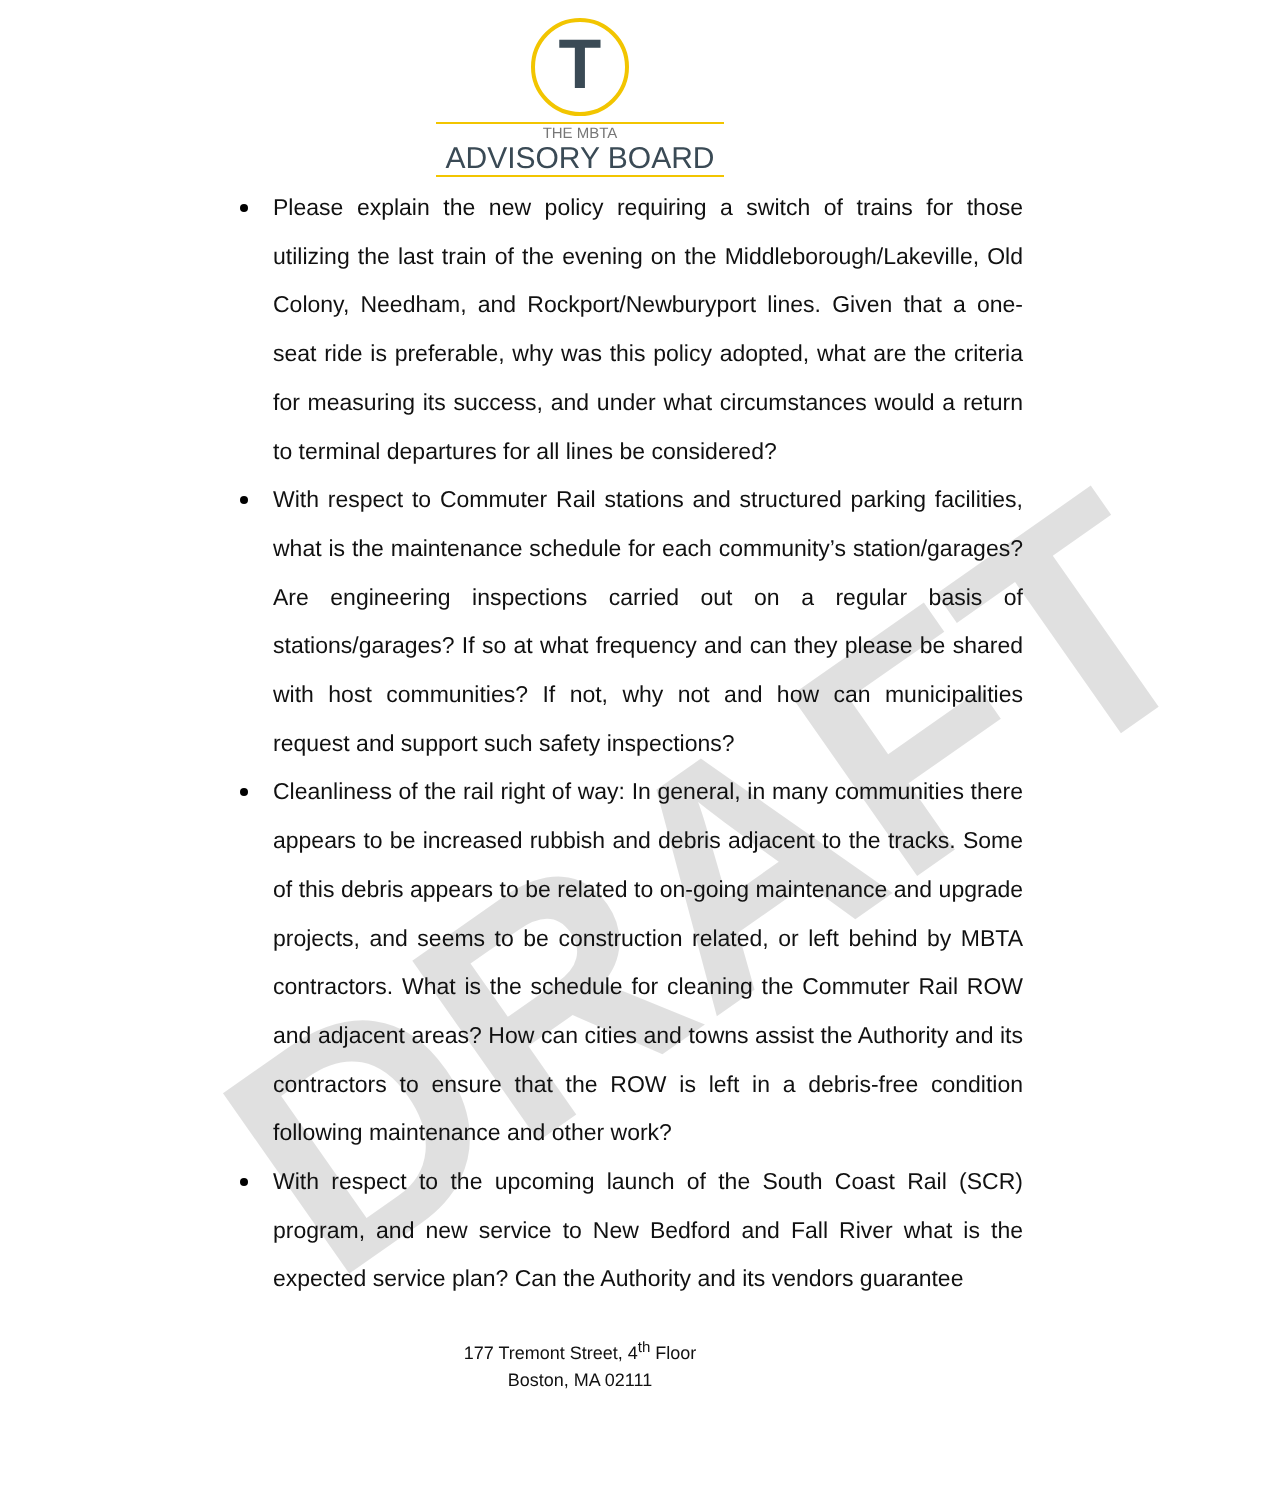DRAFT
T
THE MBTA
ADVISORY BOARD
Please explain the new policy requiring a switch of trains for those utilizing the last train of the evening on the Middleborough/Lakeville, Old Colony, Needham, and Rockport/Newburyport lines. Given that a one-seat ride is preferable, why was this policy adopted, what are the criteria for measuring its success, and under what circumstances would a return to terminal departures for all lines be considered?
With respect to Commuter Rail stations and structured parking facilities, what is the maintenance schedule for each community’s station/garages? Are engineering inspections carried out on a regular basis of stations/garages? If so at what frequency and can they please be shared with host communities? If not, why not and how can municipalities request and support such safety inspections?
Cleanliness of the rail right of way: In general, in many communities there appears to be increased rubbish and debris adjacent to the tracks. Some of this debris appears to be related to on-going maintenance and upgrade projects, and seems to be construction related, or left behind by MBTA contractors. What is the schedule for cleaning the Commuter Rail ROW and adjacent areas? How can cities and towns assist the Authority and its contractors to ensure that the ROW is left in a debris-free condition following maintenance and other work?
With respect to the upcoming launch of the South Coast Rail (SCR) program, and new service to New Bedford and Fall River what is the expected service plan? Can the Authority and its vendors guarantee
177 Tremont Street, 4<sup>th</sup> Floor
Boston, MA 02111